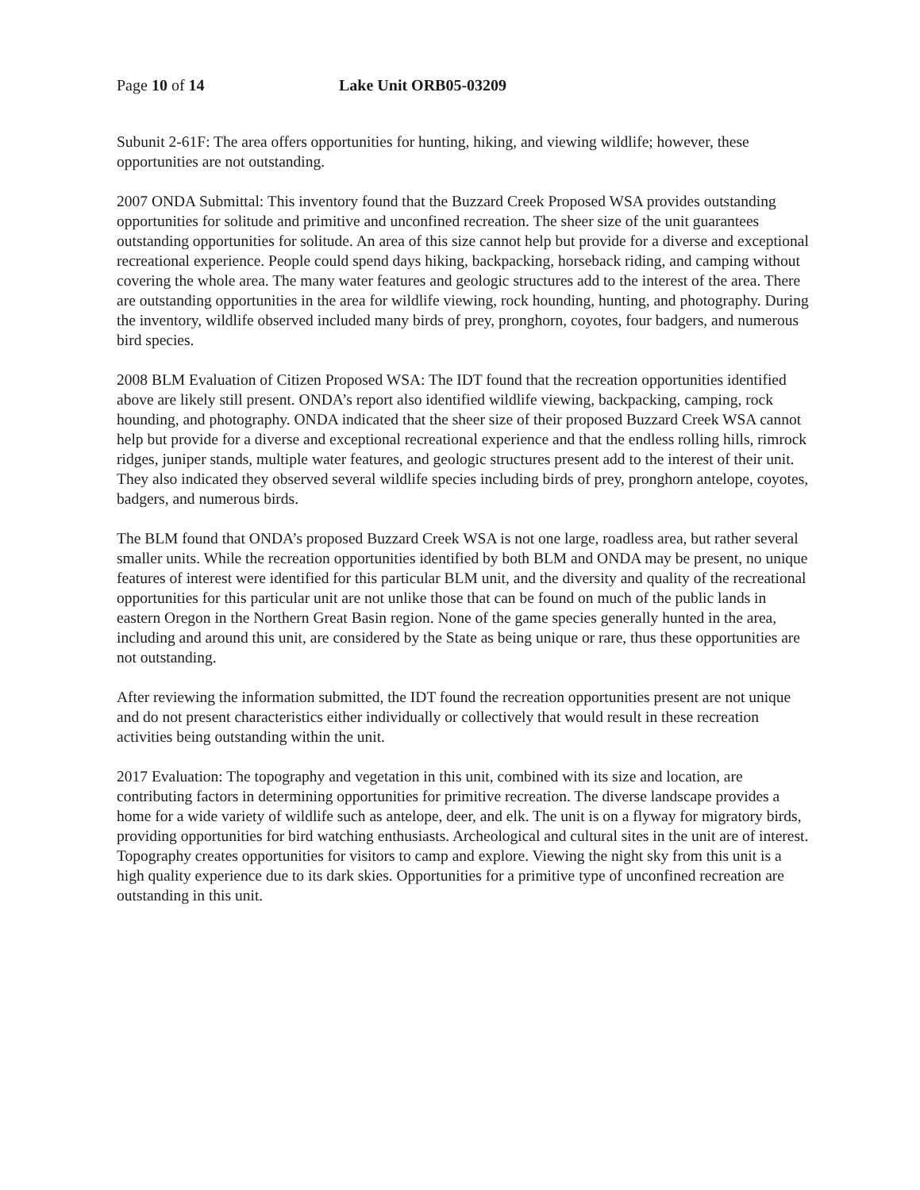Page 10 of 14 Lake Unit ORB05-03209
Subunit 2-61F: The area offers opportunities for hunting, hiking, and viewing wildlife; however, these opportunities are not outstanding.
2007 ONDA Submittal: This inventory found that the Buzzard Creek Proposed WSA provides outstanding opportunities for solitude and primitive and unconfined recreation. The sheer size of the unit guarantees outstanding opportunities for solitude. An area of this size cannot help but provide for a diverse and exceptional recreational experience. People could spend days hiking, backpacking, horseback riding, and camping without covering the whole area. The many water features and geologic structures add to the interest of the area. There are outstanding opportunities in the area for wildlife viewing, rock hounding, hunting, and photography. During the inventory, wildlife observed included many birds of prey, pronghorn, coyotes, four badgers, and numerous bird species.
2008 BLM Evaluation of Citizen Proposed WSA: The IDT found that the recreation opportunities identified above are likely still present. ONDA’s report also identified wildlife viewing, backpacking, camping, rock hounding, and photography. ONDA indicated that the sheer size of their proposed Buzzard Creek WSA cannot help but provide for a diverse and exceptional recreational experience and that the endless rolling hills, rimrock ridges, juniper stands, multiple water features, and geologic structures present add to the interest of their unit. They also indicated they observed several wildlife species including birds of prey, pronghorn antelope, coyotes, badgers, and numerous birds.
The BLM found that ONDA’s proposed Buzzard Creek WSA is not one large, roadless area, but rather several smaller units. While the recreation opportunities identified by both BLM and ONDA may be present, no unique features of interest were identified for this particular BLM unit, and the diversity and quality of the recreational opportunities for this particular unit are not unlike those that can be found on much of the public lands in eastern Oregon in the Northern Great Basin region. None of the game species generally hunted in the area, including and around this unit, are considered by the State as being unique or rare, thus these opportunities are not outstanding.
After reviewing the information submitted, the IDT found the recreation opportunities present are not unique and do not present characteristics either individually or collectively that would result in these recreation activities being outstanding within the unit.
2017 Evaluation: The topography and vegetation in this unit, combined with its size and location, are contributing factors in determining opportunities for primitive recreation. The diverse landscape provides a home for a wide variety of wildlife such as antelope, deer, and elk. The unit is on a flyway for migratory birds, providing opportunities for bird watching enthusiasts. Archeological and cultural sites in the unit are of interest. Topography creates opportunities for visitors to camp and explore. Viewing the night sky from this unit is a high quality experience due to its dark skies. Opportunities for a primitive type of unconfined recreation are outstanding in this unit.